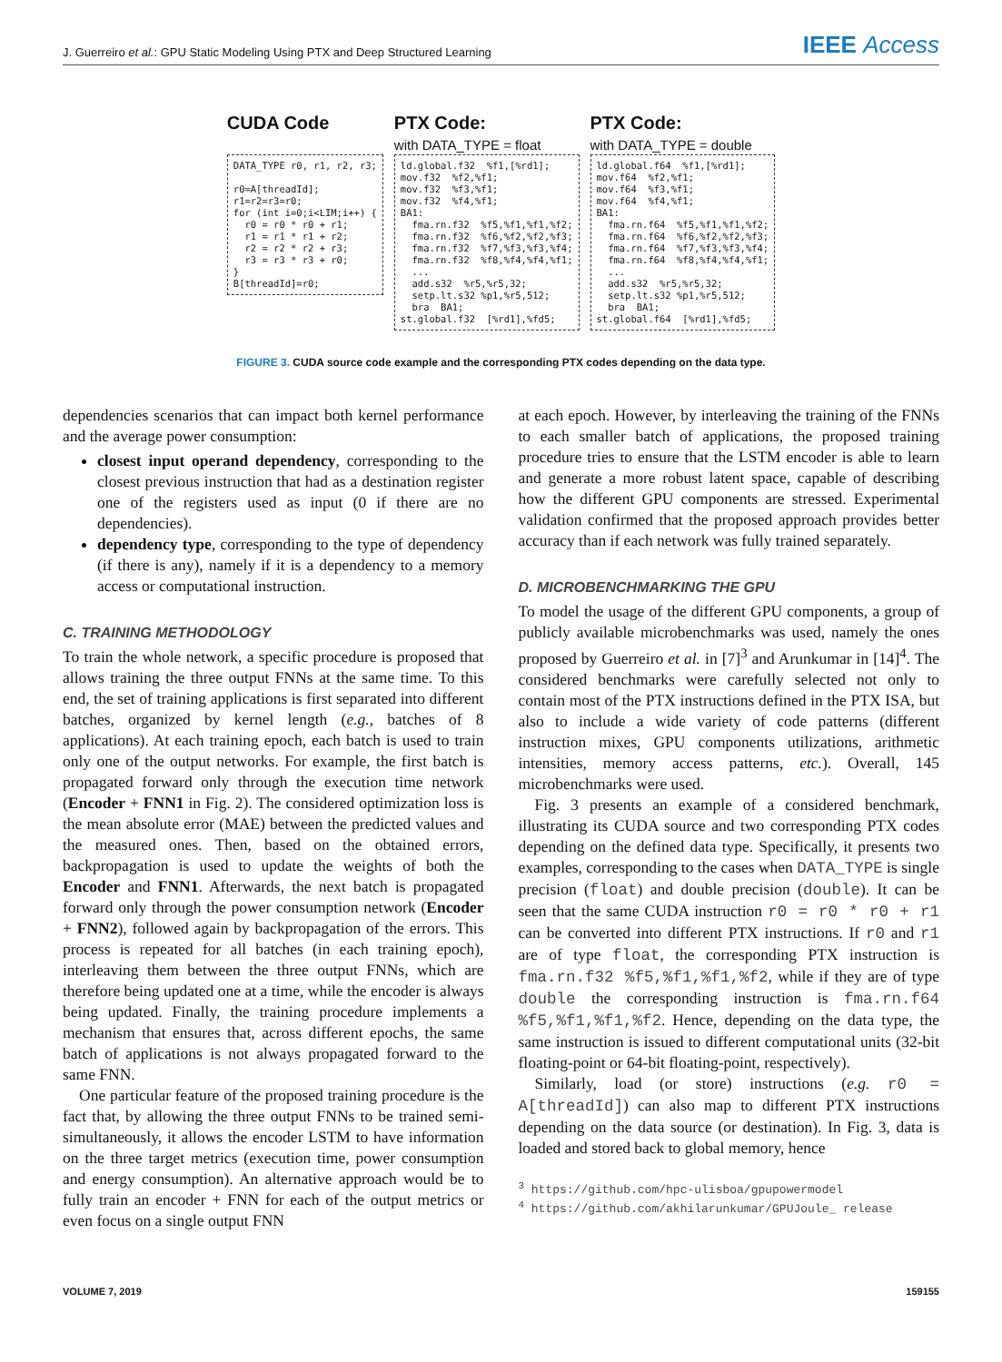J. Guerreiro et al.: GPU Static Modeling Using PTX and Deep Structured Learning
IEEE Access
CUDA Code
DATA_TYPE r0, r1, r2, r3; r0=A[threadId]; r1=r2=r3=r0; for (int i=0;i<LIM;i++) { r0 = r0 * r0 + r1; r1 = r1 * r1 + r2; r2 = r2 * r2 + r3; r3 = r3 * r3 + r0; } B[threadId]=r0;
PTX Code:
with DATA_TYPE = float
ld.global.f32 %f1,[%rd1]; mov.f32 %f2,%f1; mov.f32 %f3,%f1; mov.f32 %f4,%f1; BA1: fma.rn.f32 %f5,%f1,%f1,%f2; fma.rn.f32 %f6,%f2,%f2,%f3; fma.rn.f32 %f7,%f3,%f3,%f4; fma.rn.f32 %f8,%f4,%f4,%f1; ... add.s32 %r5,%r5,32; setp.lt.s32 %p1,%r5,512; bra BA1; st.global.f32 [%rd1],%fd5;
PTX Code:
with DATA_TYPE = double
ld.global.f64 %f1,[%rd1]; mov.f64 %f2,%f1; mov.f64 %f3,%f1; mov.f64 %f4,%f1; BA1: fma.rn.f64 %f5,%f1,%f1,%f2; fma.rn.f64 %f6,%f2,%f2,%f3; fma.rn.f64 %f7,%f3,%f3,%f4; fma.rn.f64 %f8,%f4,%f4,%f1; ... add.s32 %r5,%r5,32; setp.lt.s32 %p1,%r5,512; bra BA1; st.global.f64 [%rd1],%fd5;
FIGURE 3. CUDA source code example and the corresponding PTX codes depending on the data type.
dependencies scenarios that can impact both kernel performance and the average power consumption:
closest input operand dependency, corresponding to the closest previous instruction that had as a destination register one of the registers used as input (0 if there are no dependencies).
dependency type, corresponding to the type of dependency (if there is any), namely if it is a dependency to a memory access or computational instruction.
C. TRAINING METHODOLOGY
To train the whole network, a specific procedure is proposed that allows training the three output FNNs at the same time. To this end, the set of training applications is first separated into different batches, organized by kernel length (e.g., batches of 8 applications). At each training epoch, each batch is used to train only one of the output networks. For example, the first batch is propagated forward only through the execution time network (Encoder + FNN1 in Fig. 2). The considered optimization loss is the mean absolute error (MAE) between the predicted values and the measured ones. Then, based on the obtained errors, backpropagation is used to update the weights of both the Encoder and FNN1. Afterwards, the next batch is propagated forward only through the power consumption network (Encoder + FNN2), followed again by backpropagation of the errors. This process is repeated for all batches (in each training epoch), interleaving them between the three output FNNs, which are therefore being updated one at a time, while the encoder is always being updated. Finally, the training procedure implements a mechanism that ensures that, across different epochs, the same batch of applications is not always propagated forward to the same FNN.
One particular feature of the proposed training procedure is the fact that, by allowing the three output FNNs to be trained semi-simultaneously, it allows the encoder LSTM to have information on the three target metrics (execution time, power consumption and energy consumption). An alternative approach would be to fully train an encoder + FNN for each of the output metrics or even focus on a single output FNN
at each epoch. However, by interleaving the training of the FNNs to each smaller batch of applications, the proposed training procedure tries to ensure that the LSTM encoder is able to learn and generate a more robust latent space, capable of describing how the different GPU components are stressed. Experimental validation confirmed that the proposed approach provides better accuracy than if each network was fully trained separately.
D. MICROBENCHMARKING THE GPU
To model the usage of the different GPU components, a group of publicly available microbenchmarks was used, namely the ones proposed by Guerreiro et al. in [7]<sup>3</sup> and Arunkumar in [14]<sup>4</sup>. The considered benchmarks were carefully selected not only to contain most of the PTX instructions defined in the PTX ISA, but also to include a wide variety of code patterns (different instruction mixes, GPU components utilizations, arithmetic intensities, memory access patterns, etc.). Overall, 145 microbenchmarks were used.
Fig. 3 presents an example of a considered benchmark, illustrating its CUDA source and two corresponding PTX codes depending on the defined data type. Specifically, it presents two examples, corresponding to the cases when DATA_TYPE is single precision (float) and double precision (double). It can be seen that the same CUDA instruction r0 = r0 * r0 + r1 can be converted into different PTX instructions. If r0 and r1 are of type float, the corresponding PTX instruction is fma.rn.f32 %f5,%f1,%f1,%f2, while if they are of type double the corresponding instruction is fma.rn.f64 %f5,%f1,%f1,%f2. Hence, depending on the data type, the same instruction is issued to different computational units (32-bit floating-point or 64-bit floating-point, respectively).
Similarly, load (or store) instructions (e.g. r0 = A[threadId]) can also map to different PTX instructions depending on the data source (or destination). In Fig. 3, data is loaded and stored back to global memory, hence
<sup>3</sup> https://github.com/hpc-ulisboa/gpupowermodel
<sup>4</sup> https://github.com/akhilarunkumar/GPUJoule_ release
VOLUME 7, 2019 159155